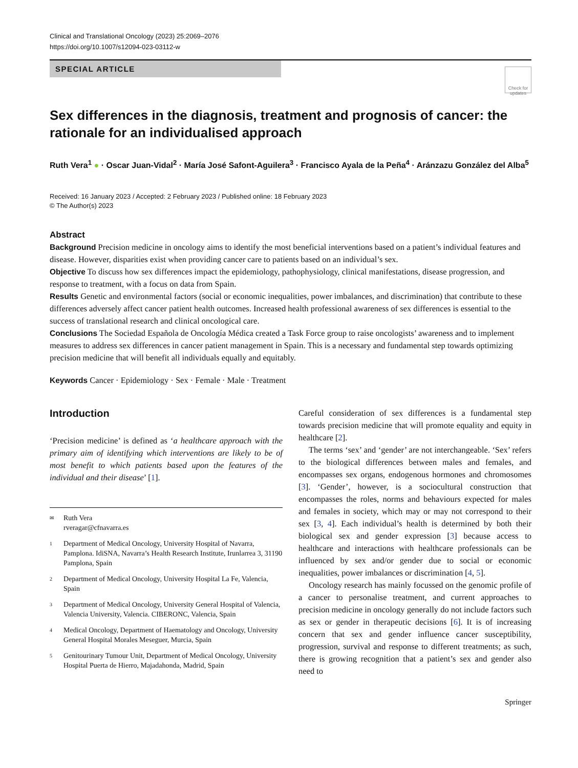Clinical and Translational Oncology (2023) 25:2069–2076
https://doi.org/10.1007/s12094-023-03112-w
SPECIAL ARTICLE
Check for updates
Sex differences in the diagnosis, treatment and prognosis of cancer: the rationale for an individualised approach
Ruth Vera<sup>1</sup> ● · Oscar Juan-Vidal<sup>2</sup> · María José Safont-Aguilera<sup>3</sup> · Francisco Ayala de la Peña<sup>4</sup> · Aránzazu González del Alba<sup>5</sup>
Received: 16 January 2023 / Accepted: 2 February 2023 / Published online: 18 February 2023
© The Author(s) 2023
Abstract
Background Precision medicine in oncology aims to identify the most beneficial interventions based on a patient’s individual features and disease. However, disparities exist when providing cancer care to patients based on an individual’s sex.
Objective To discuss how sex differences impact the epidemiology, pathophysiology, clinical manifestations, disease progression, and response to treatment, with a focus on data from Spain.
Results Genetic and environmental factors (social or economic inequalities, power imbalances, and discrimination) that contribute to these differences adversely affect cancer patient health outcomes. Increased health professional awareness of sex differences is essential to the success of translational research and clinical oncological care.
Conclusions The Sociedad Española de Oncología Médica created a Task Force group to raise oncologists’ awareness and to implement measures to address sex differences in cancer patient management in Spain. This is a necessary and fundamental step towards optimizing precision medicine that will benefit all individuals equally and equitably.
Keywords Cancer · Epidemiology · Sex · Female · Male · Treatment
Introduction
‘Precision medicine’ is defined as ‘a healthcare approach with the primary aim of identifying which interventions are likely to be of most benefit to which patients based upon the features of the individual and their disease’ [1].
✉ Ruth Vera
rveragar@cfnavarra.es
1 Department of Medical Oncology, University Hospital of Navarra, Pamplona. IdiSNA, Navarra’s Health Research Institute, Irunlarrea 3, 31190 Pamplona, Spain
2 Department of Medical Oncology, University Hospital La Fe, Valencia, Spain
3 Department of Medical Oncology, University General Hospital of Valencia, Valencia University, Valencia. CIBERONC, Valencia, Spain
4 Medical Oncology, Department of Haematology and Oncology, University General Hospital Morales Meseguer, Murcia, Spain
5 Genitourinary Tumour Unit, Department of Medical Oncology, University Hospital Puerta de Hierro, Majadahonda, Madrid, Spain
Careful consideration of sex differences is a fundamental step towards precision medicine that will promote equality and equity in healthcare [2].
The terms ‘sex’ and ‘gender’ are not interchangeable. ‘Sex’ refers to the biological differences between males and females, and encompasses sex organs, endogenous hormones and chromosomes [3]. ‘Gender’, however, is a sociocultural construction that encompasses the roles, norms and behaviours expected for males and females in society, which may or may not correspond to their sex [3, 4]. Each individual’s health is determined by both their biological sex and gender expression [3] because access to healthcare and interactions with healthcare professionals can be influenced by sex and/or gender due to social or economic inequalities, power imbalances or discrimination [4, 5].
Oncology research has mainly focussed on the genomic profile of a cancer to personalise treatment, and current approaches to precision medicine in oncology generally do not include factors such as sex or gender in therapeutic decisions [6]. It is of increasing concern that sex and gender influence cancer susceptibility, progression, survival and response to different treatments; as such, there is growing recognition that a patient’s sex and gender also need to
Springer